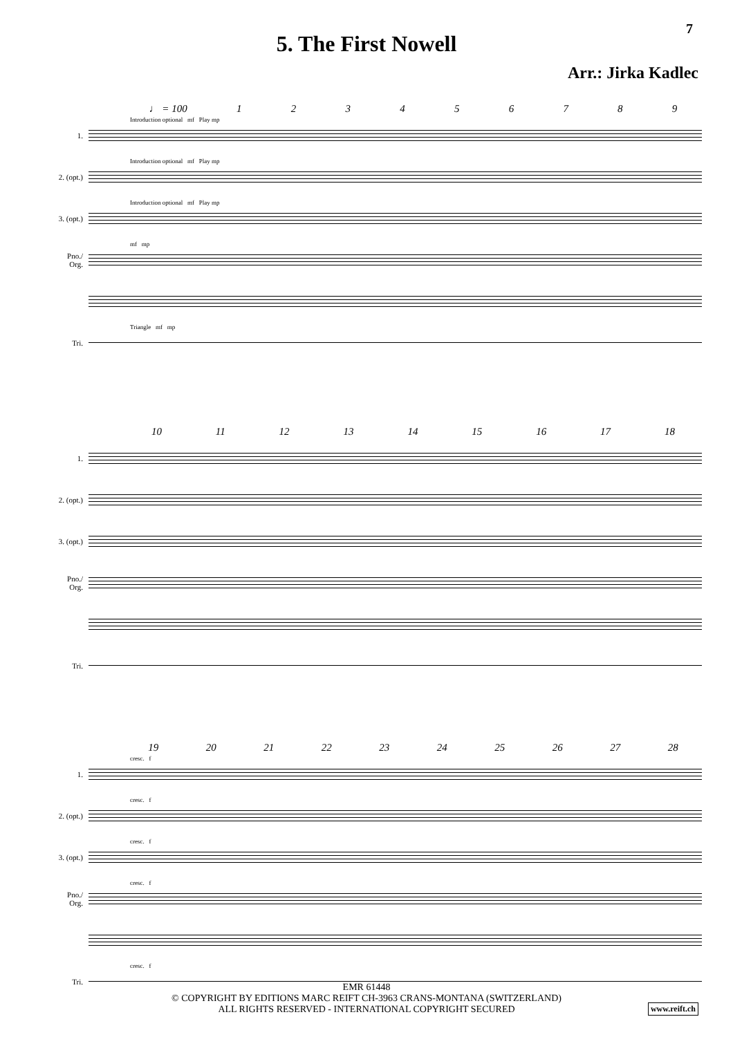7
5. The First Nowell
Arr.: Jirka Kadlec
♩ = 100 123456789
1.
Introduction optional mf Play mp
2. (opt.)
Introduction optional mf Play mp
3. (opt.)
Introduction optional mf Play mp
Pno./ Org.
mf mp
Tri.
Triangle mf mp
10 11 12 13 14 15 16 17 18
1.
2. (opt.)
3. (opt.)
Pno./ Org.
Tri.
19 20 21 22 23 24 25 26 27 28
1.
cresc. f
2. (opt.)
cresc. f
3. (opt.)
cresc. f
Pno./ Org.
cresc. f
Tri.
cresc. f
EMR 61448
© COPYRIGHT BY EDITIONS MARC REIFT CH-3963 CRANS-MONTANA (SWITZERLAND)
ALL RIGHTS RESERVED - INTERNATIONAL COPYRIGHT SECURED
www.reift.ch